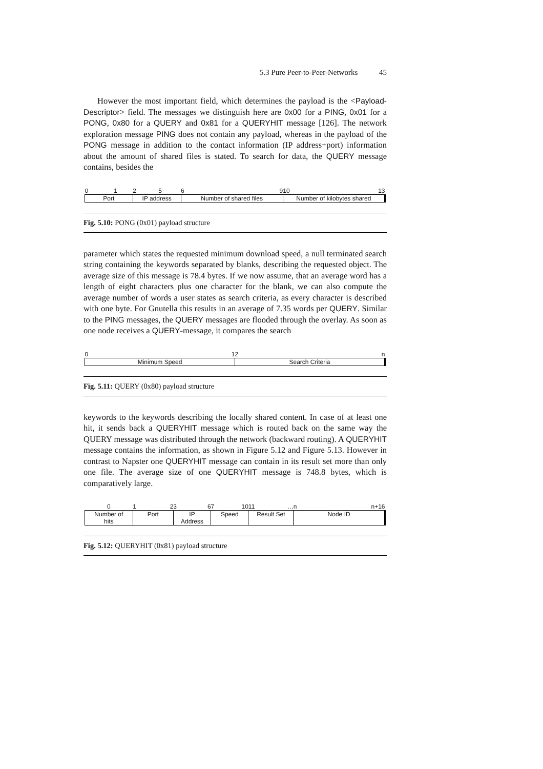5.3 Pure Peer-to-Peer-Networks 45
However the most important field, which determines the payload is the <Payload-Descriptor> field. The messages we distinguish here are 0x00 for a PING, 0x01 for a PONG, 0x80 for a QUERY and 0x81 for a QUERYHIT message [126]. The network exploration message PING does not contain any payload, whereas in the payload of the PONG message in addition to the contact information (IP address+port) information about the amount of shared files is stated. To search for data, the QUERY message contains, besides the
| 0 1 | 2 5 | 6 9 | 10 13 |
| Port | IP address | Number of shared files | Number of kilobytes shared |
Fig. 5.10: PONG (0x01) payload structure
parameter which states the requested minimum download speed, a null terminated search string containing the keywords separated by blanks, describing the requested object. The average size of this message is 78.4 bytes. If we now assume, that an average word has a length of eight characters plus one character for the blank, we can also compute the average number of words a user states as search criteria, as every character is described with one byte. For Gnutella this results in an average of 7.35 words per QUERY. Similar to the PING messages, the QUERY messages are flooded through the overlay. As soon as one node receives a QUERY-message, it compares the search
| 0 1 | 2 n |
| Minimum Speed | Search Criteria |
Fig. 5.11: QUERY (0x80) payload structure
keywords to the keywords describing the locally shared content. In case of at least one hit, it sends back a QUERYHIT message which is routed back on the same way the QUERY message was distributed through the network (backward routing). A QUERYHIT message contains the information, as shown in Figure 5.12 and Figure 5.13. However in contrast to Napster one QUERYHIT message can contain in its result set more than only one file. The average size of one QUERYHIT message is 748.8 bytes, which is comparatively large.
| 0 | 1 2 | 3 6 | 7 10 | 11 … | n n+16 |
| Number of hits | Port | IP Address | Speed | Result Set | Node ID |
Fig. 5.12: QUERYHIT (0x81) payload structure